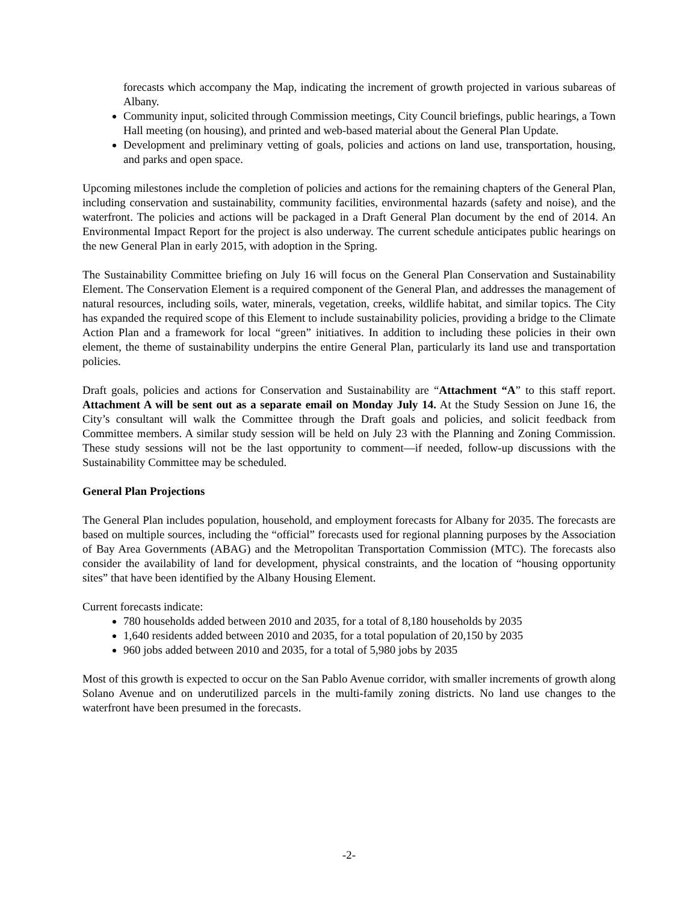forecasts which accompany the Map, indicating the increment of growth projected in various subareas of Albany.
Community input, solicited through Commission meetings, City Council briefings, public hearings, a Town Hall meeting (on housing), and printed and web-based material about the General Plan Update.
Development and preliminary vetting of goals, policies and actions on land use, transportation, housing, and parks and open space.
Upcoming milestones include the completion of policies and actions for the remaining chapters of the General Plan, including conservation and sustainability, community facilities, environmental hazards (safety and noise), and the waterfront. The policies and actions will be packaged in a Draft General Plan document by the end of 2014. An Environmental Impact Report for the project is also underway. The current schedule anticipates public hearings on the new General Plan in early 2015, with adoption in the Spring.
The Sustainability Committee briefing on July 16 will focus on the General Plan Conservation and Sustainability Element. The Conservation Element is a required component of the General Plan, and addresses the management of natural resources, including soils, water, minerals, vegetation, creeks, wildlife habitat, and similar topics. The City has expanded the required scope of this Element to include sustainability policies, providing a bridge to the Climate Action Plan and a framework for local “green” initiatives. In addition to including these policies in their own element, the theme of sustainability underpins the entire General Plan, particularly its land use and transportation policies.
Draft goals, policies and actions for Conservation and Sustainability are “Attachment “A” to this staff report. Attachment A will be sent out as a separate email on Monday July 14. At the Study Session on June 16, the City’s consultant will walk the Committee through the Draft goals and policies, and solicit feedback from Committee members. A similar study session will be held on July 23 with the Planning and Zoning Commission. These study sessions will not be the last opportunity to comment—if needed, follow-up discussions with the Sustainability Committee may be scheduled.
General Plan Projections
The General Plan includes population, household, and employment forecasts for Albany for 2035. The forecasts are based on multiple sources, including the “official” forecasts used for regional planning purposes by the Association of Bay Area Governments (ABAG) and the Metropolitan Transportation Commission (MTC). The forecasts also consider the availability of land for development, physical constraints, and the location of “housing opportunity sites” that have been identified by the Albany Housing Element.
Current forecasts indicate:
780 households added between 2010 and 2035, for a total of 8,180 households by 2035
1,640 residents added between 2010 and 2035, for a total population of 20,150 by 2035
960 jobs added between 2010 and 2035, for a total of 5,980 jobs by 2035
Most of this growth is expected to occur on the San Pablo Avenue corridor, with smaller increments of growth along Solano Avenue and on underutilized parcels in the multi-family zoning districts. No land use changes to the waterfront have been presumed in the forecasts.
-2-